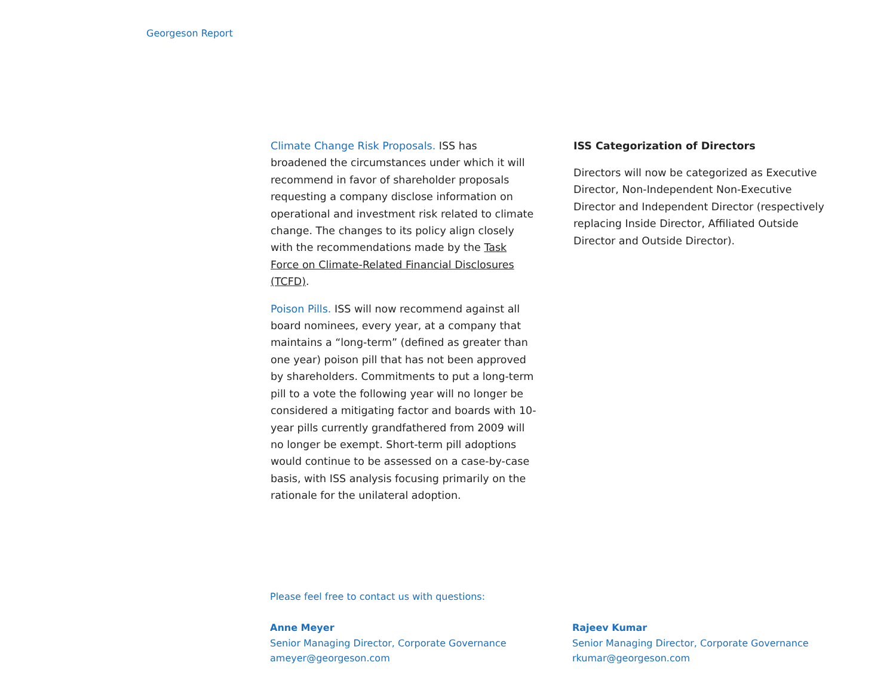Georgeson Report
Climate Change Risk Proposals. ISS has broadened the circumstances under which it will recommend in favor of shareholder proposals requesting a company disclose information on operational and investment risk related to climate change. The changes to its policy align closely with the recommendations made by the Task Force on Climate-Related Financial Disclosures (TCFD).
Poison Pills. ISS will now recommend against all board nominees, every year, at a company that maintains a “long-term” (defined as greater than one year) poison pill that has not been approved by shareholders. Commitments to put a long-term pill to a vote the following year will no longer be considered a mitigating factor and boards with 10-year pills currently grandfathered from 2009 will no longer be exempt. Short-term pill adoptions would continue to be assessed on a case-by-case basis, with ISS analysis focusing primarily on the rationale for the unilateral adoption.
ISS Categorization of Directors
Directors will now be categorized as Executive Director, Non-Independent Non-Executive Director and Independent Director (respectively replacing Inside Director, Affiliated Outside Director and Outside Director).
Please feel free to contact us with questions:
Anne Meyer
Senior Managing Director, Corporate Governance
ameyer@georgeson.com
Rajeev Kumar
Senior Managing Director, Corporate Governance
rkumar@georgeson.com